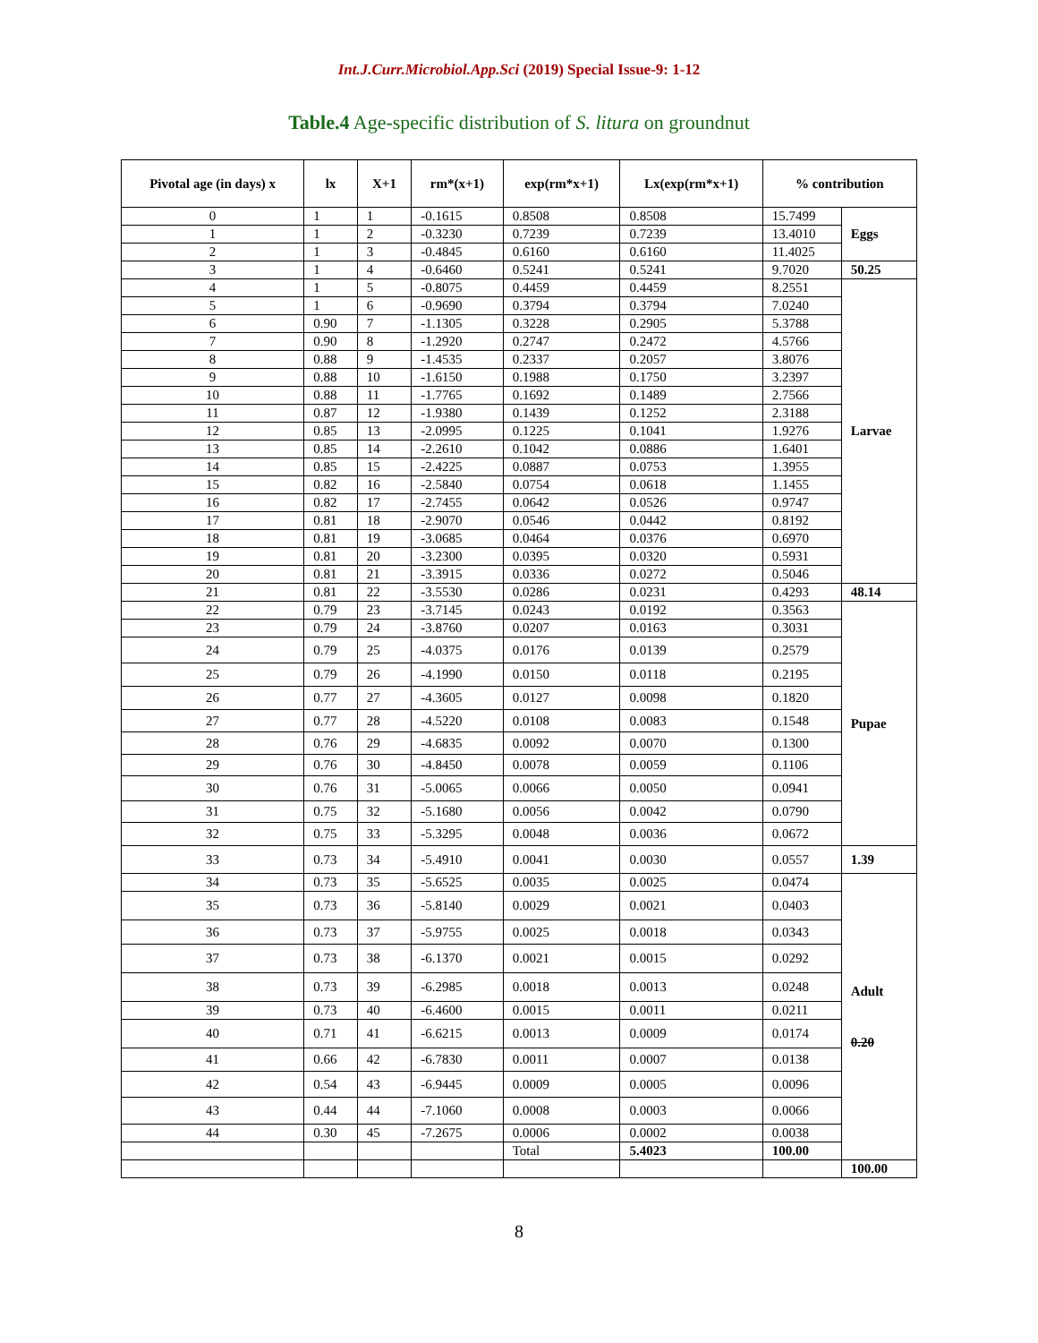Int.J.Curr.Microbiol.App.Sci (2019) Special Issue-9: 1-12
Table.4 Age-specific distribution of S. litura on groundnut
| Pivotal age (in days) x | lx | X+1 | rm*(x+1) | exp(rm*x+1) | Lx(exp(rm*x+1) | % contribution | |
| --- | --- | --- | --- | --- | --- | --- | --- |
| 0 | 1 | 1 | -0.1615 | 0.8508 | 0.8508 | 15.7499 | Eggs |
| 1 | 1 | 2 | -0.3230 | 0.7239 | 0.7239 | 13.4010 | |
| 2 | 1 | 3 | -0.4845 | 0.6160 | 0.6160 | 11.4025 | |
| 3 | 1 | 4 | -0.6460 | 0.5241 | 0.5241 | 9.7020 | 50.25 |
| 4 | 1 | 5 | -0.8075 | 0.4459 | 0.4459 | 8.2551 | Larvae |
| 5 | 1 | 6 | -0.9690 | 0.3794 | 0.3794 | 7.0240 | |
| 6 | 0.90 | 7 | -1.1305 | 0.3228 | 0.2905 | 5.3788 | |
| 7 | 0.90 | 8 | -1.2920 | 0.2747 | 0.2472 | 4.5766 | |
| 8 | 0.88 | 9 | -1.4535 | 0.2337 | 0.2057 | 3.8076 | |
| 9 | 0.88 | 10 | -1.6150 | 0.1988 | 0.1750 | 3.2397 | |
| 10 | 0.88 | 11 | -1.7765 | 0.1692 | 0.1489 | 2.7566 | |
| 11 | 0.87 | 12 | -1.9380 | 0.1439 | 0.1252 | 2.3188 | |
| 12 | 0.85 | 13 | -2.0995 | 0.1225 | 0.1041 | 1.9276 | |
| 13 | 0.85 | 14 | -2.2610 | 0.1042 | 0.0886 | 1.6401 | |
| 14 | 0.85 | 15 | -2.4225 | 0.0887 | 0.0753 | 1.3955 | |
| 15 | 0.82 | 16 | -2.5840 | 0.0754 | 0.0618 | 1.1455 | |
| 16 | 0.82 | 17 | -2.7455 | 0.0642 | 0.0526 | 0.9747 | |
| 17 | 0.81 | 18 | -2.9070 | 0.0546 | 0.0442 | 0.8192 | |
| 18 | 0.81 | 19 | -3.0685 | 0.0464 | 0.0376 | 0.6970 | |
| 19 | 0.81 | 20 | -3.2300 | 0.0395 | 0.0320 | 0.5931 | |
| 20 | 0.81 | 21 | -3.3915 | 0.0336 | 0.0272 | 0.5046 | |
| 21 | 0.81 | 22 | -3.5530 | 0.0286 | 0.0231 | 0.4293 | 48.14 |
| 22 | 0.79 | 23 | -3.7145 | 0.0243 | 0.0192 | 0.3563 | Pupae |
| 23 | 0.79 | 24 | -3.8760 | 0.0207 | 0.0163 | 0.3031 | |
| 24 | 0.79 | 25 | -4.0375 | 0.0176 | 0.0139 | 0.2579 | |
| 25 | 0.79 | 26 | -4.1990 | 0.0150 | 0.0118 | 0.2195 | |
| 26 | 0.77 | 27 | -4.3605 | 0.0127 | 0.0098 | 0.1820 | |
| 27 | 0.77 | 28 | -4.5220 | 0.0108 | 0.0083 | 0.1548 | |
| 28 | 0.76 | 29 | -4.6835 | 0.0092 | 0.0070 | 0.1300 | |
| 29 | 0.76 | 30 | -4.8450 | 0.0078 | 0.0059 | 0.1106 | |
| 30 | 0.76 | 31 | -5.0065 | 0.0066 | 0.0050 | 0.0941 | |
| 31 | 0.75 | 32 | -5.1680 | 0.0056 | 0.0042 | 0.0790 | |
| 32 | 0.75 | 33 | -5.3295 | 0.0048 | 0.0036 | 0.0672 | |
| 33 | 0.73 | 34 | -5.4910 | 0.0041 | 0.0030 | 0.0557 | 1.39 |
| 34 | 0.73 | 35 | -5.6525 | 0.0035 | 0.0025 | 0.0474 | Adult 0.20 |
| 35 | 0.73 | 36 | -5.8140 | 0.0029 | 0.0021 | 0.0403 | |
| 36 | 0.73 | 37 | -5.9755 | 0.0025 | 0.0018 | 0.0343 | |
| 37 | 0.73 | 38 | -6.1370 | 0.0021 | 0.0015 | 0.0292 | |
| 38 | 0.73 | 39 | -6.2985 | 0.0018 | 0.0013 | 0.0248 | |
| 39 | 0.73 | 40 | -6.4600 | 0.0015 | 0.0011 | 0.0211 | |
| 40 | 0.71 | 41 | -6.6215 | 0.0013 | 0.0009 | 0.0174 | |
| 41 | 0.66 | 42 | -6.7830 | 0.0011 | 0.0007 | 0.0138 | |
| 42 | 0.54 | 43 | -6.9445 | 0.0009 | 0.0005 | 0.0096 | |
| 43 | 0.44 | 44 | -7.1060 | 0.0008 | 0.0003 | 0.0066 | |
| 44 | 0.30 | 45 | -7.2675 | 0.0006 | 0.0002 | 0.0038 | |
| | | | | Total | 5.4023 | 100.00 | |
| | | | | | | | 100.00 |
8